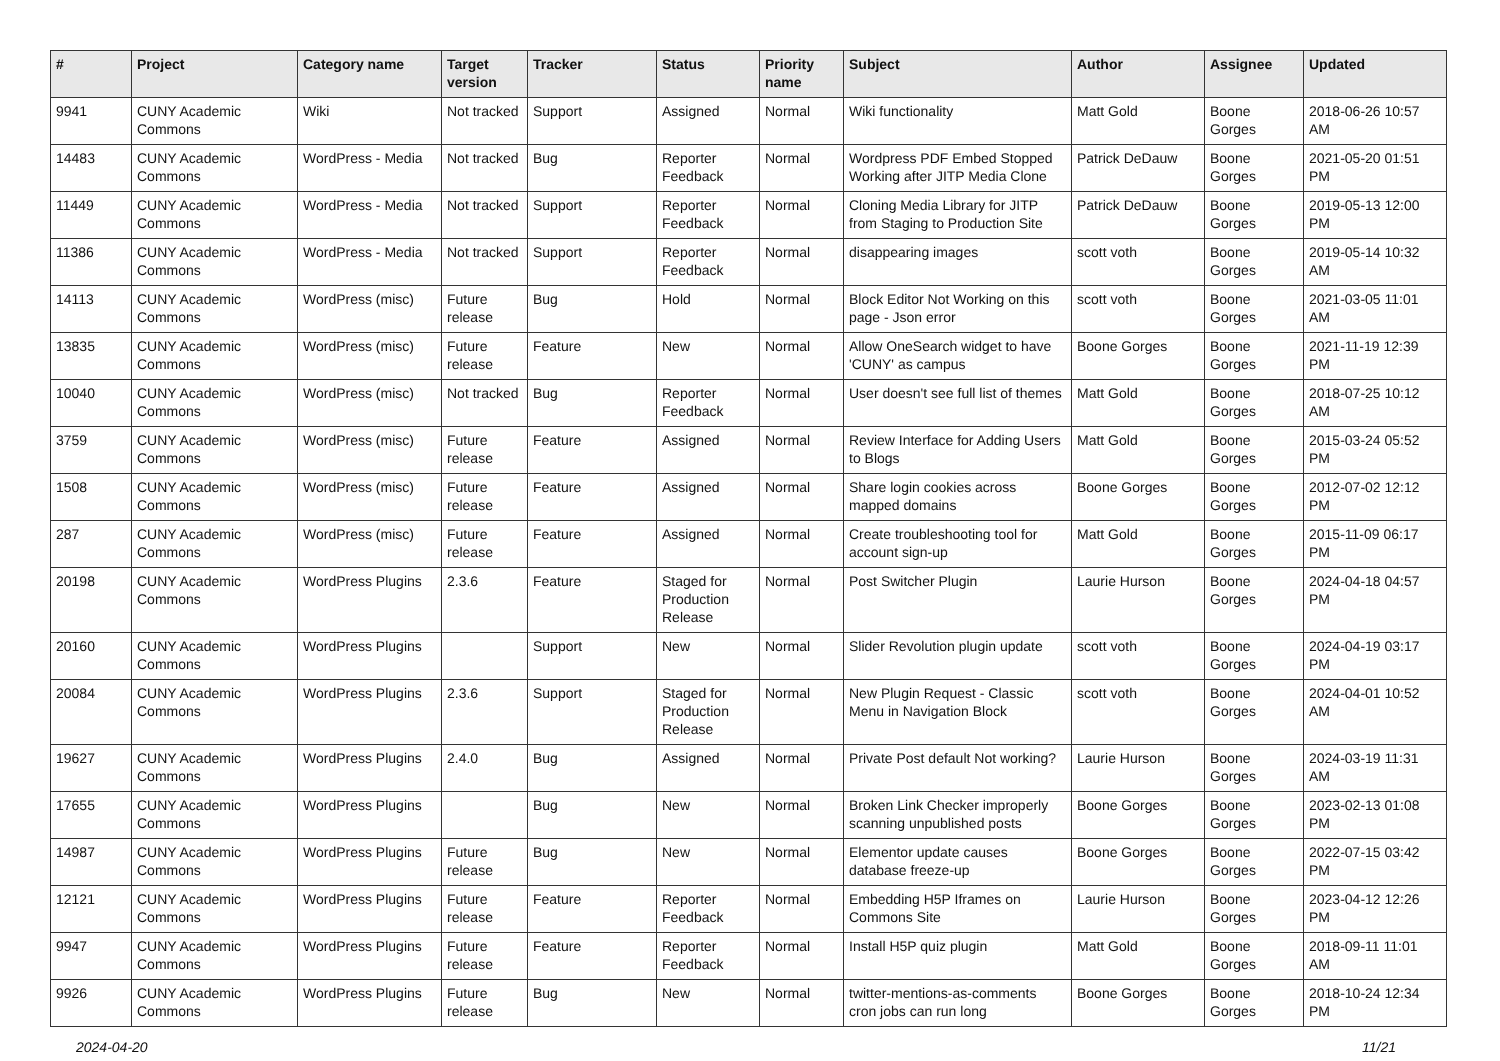| # | Project | Category name | Target version | Tracker | Status | Priority name | Subject | Author | Assignee | Updated |
| --- | --- | --- | --- | --- | --- | --- | --- | --- | --- | --- |
| 9941 | CUNY Academic Commons | Wiki | Not tracked | Support | Assigned | Normal | Wiki functionality | Matt Gold | Boone Gorges | 2018-06-26 10:57 AM |
| 14483 | CUNY Academic Commons | WordPress - Media | Not tracked | Bug | Reporter Feedback | Normal | Wordpress PDF Embed Stopped Working after JITP Media Clone | Patrick DeDauw | Boone Gorges | 2021-05-20 01:51 PM |
| 11449 | CUNY Academic Commons | WordPress - Media | Not tracked | Support | Reporter Feedback | Normal | Cloning Media Library for JITP from Staging to Production Site | Patrick DeDauw | Boone Gorges | 2019-05-13 12:00 PM |
| 11386 | CUNY Academic Commons | WordPress - Media | Not tracked | Support | Reporter Feedback | Normal | disappearing images | scott voth | Boone Gorges | 2019-05-14 10:32 AM |
| 14113 | CUNY Academic Commons | WordPress (misc) | Future release | Bug | Hold | Normal | Block Editor Not Working on this page - Json error | scott voth | Boone Gorges | 2021-03-05 11:01 AM |
| 13835 | CUNY Academic Commons | WordPress (misc) | Future release | Feature | New | Normal | Allow OneSearch widget to have 'CUNY' as campus | Boone Gorges | Boone Gorges | 2021-11-19 12:39 PM |
| 10040 | CUNY Academic Commons | WordPress (misc) | Not tracked | Bug | Reporter Feedback | Normal | User doesn't see full list of themes | Matt Gold | Boone Gorges | 2018-07-25 10:12 AM |
| 3759 | CUNY Academic Commons | WordPress (misc) | Future release | Feature | Assigned | Normal | Review Interface for Adding Users to Blogs | Matt Gold | Boone Gorges | 2015-03-24 05:52 PM |
| 1508 | CUNY Academic Commons | WordPress (misc) | Future release | Feature | Assigned | Normal | Share login cookies across mapped domains | Boone Gorges | Boone Gorges | 2012-07-02 12:12 PM |
| 287 | CUNY Academic Commons | WordPress (misc) | Future release | Feature | Assigned | Normal | Create troubleshooting tool for account sign-up | Matt Gold | Boone Gorges | 2015-11-09 06:17 PM |
| 20198 | CUNY Academic Commons | WordPress Plugins | 2.3.6 | Feature | Staged for Production Release | Normal | Post Switcher Plugin | Laurie Hurson | Boone Gorges | 2024-04-18 04:57 PM |
| 20160 | CUNY Academic Commons | WordPress Plugins | | Support | New | Normal | Slider Revolution plugin update | scott voth | Boone Gorges | 2024-04-19 03:17 PM |
| 20084 | CUNY Academic Commons | WordPress Plugins | 2.3.6 | Support | Staged for Production Release | Normal | New Plugin Request - Classic Menu in Navigation Block | scott voth | Boone Gorges | 2024-04-01 10:52 AM |
| 19627 | CUNY Academic Commons | WordPress Plugins | 2.4.0 | Bug | Assigned | Normal | Private Post default Not working? | Laurie Hurson | Boone Gorges | 2024-03-19 11:31 AM |
| 17655 | CUNY Academic Commons | WordPress Plugins | | Bug | New | Normal | Broken Link Checker improperly scanning unpublished posts | Boone Gorges | Boone Gorges | 2023-02-13 01:08 PM |
| 14987 | CUNY Academic Commons | WordPress Plugins | Future release | Bug | New | Normal | Elementor update causes database freeze-up | Boone Gorges | Boone Gorges | 2022-07-15 03:42 PM |
| 12121 | CUNY Academic Commons | WordPress Plugins | Future release | Feature | Reporter Feedback | Normal | Embedding H5P Iframes on Commons Site | Laurie Hurson | Boone Gorges | 2023-04-12 12:26 PM |
| 9947 | CUNY Academic Commons | WordPress Plugins | Future release | Feature | Reporter Feedback | Normal | Install H5P quiz plugin | Matt Gold | Boone Gorges | 2018-09-11 11:01 AM |
| 9926 | CUNY Academic Commons | WordPress Plugins | Future release | Bug | New | Normal | twitter-mentions-as-comments cron jobs can run long | Boone Gorges | Boone Gorges | 2018-10-24 12:34 PM |
2024-04-20 11/21